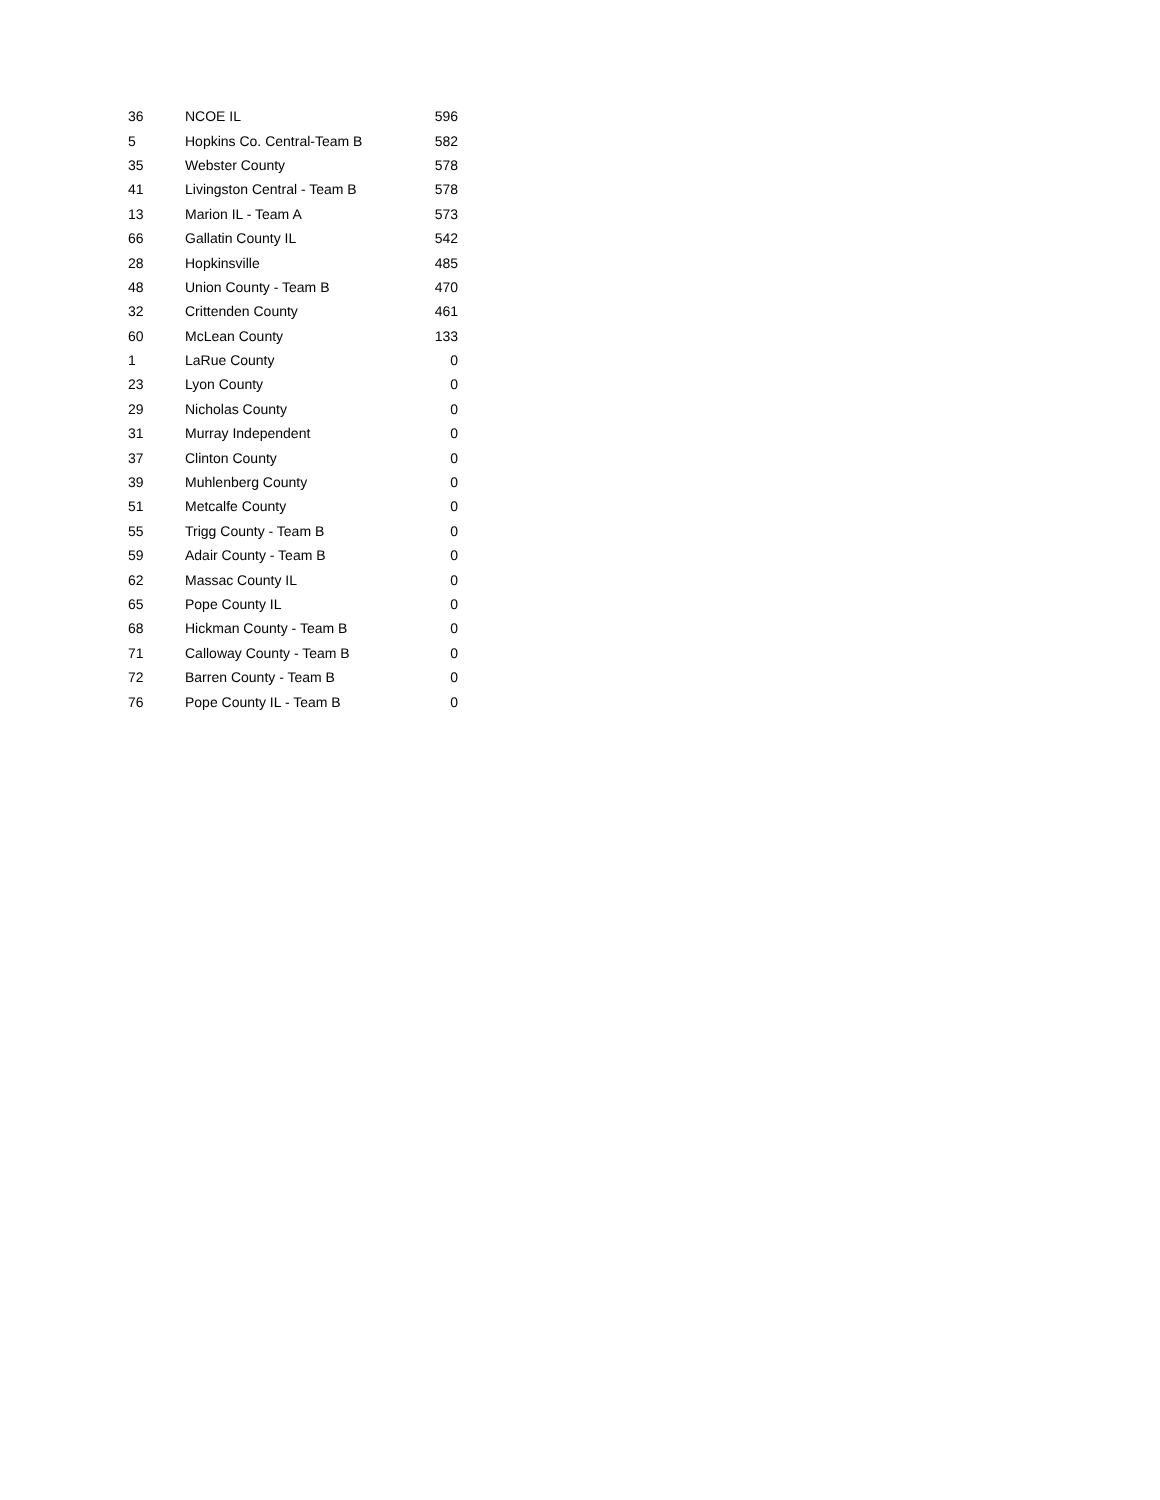| 36 | NCOE IL | 596 |
| 5 | Hopkins Co. Central-Team B | 582 |
| 35 | Webster County | 578 |
| 41 | Livingston Central - Team B | 578 |
| 13 | Marion IL - Team A | 573 |
| 66 | Gallatin County IL | 542 |
| 28 | Hopkinsville | 485 |
| 48 | Union County - Team B | 470 |
| 32 | Crittenden County | 461 |
| 60 | McLean County | 133 |
| 1 | LaRue County | 0 |
| 23 | Lyon County | 0 |
| 29 | Nicholas County | 0 |
| 31 | Murray Independent | 0 |
| 37 | Clinton County | 0 |
| 39 | Muhlenberg County | 0 |
| 51 | Metcalfe County | 0 |
| 55 | Trigg County - Team B | 0 |
| 59 | Adair County - Team B | 0 |
| 62 | Massac County IL | 0 |
| 65 | Pope County IL | 0 |
| 68 | Hickman County - Team B | 0 |
| 71 | Calloway County - Team B | 0 |
| 72 | Barren County - Team B | 0 |
| 76 | Pope County IL - Team B | 0 |